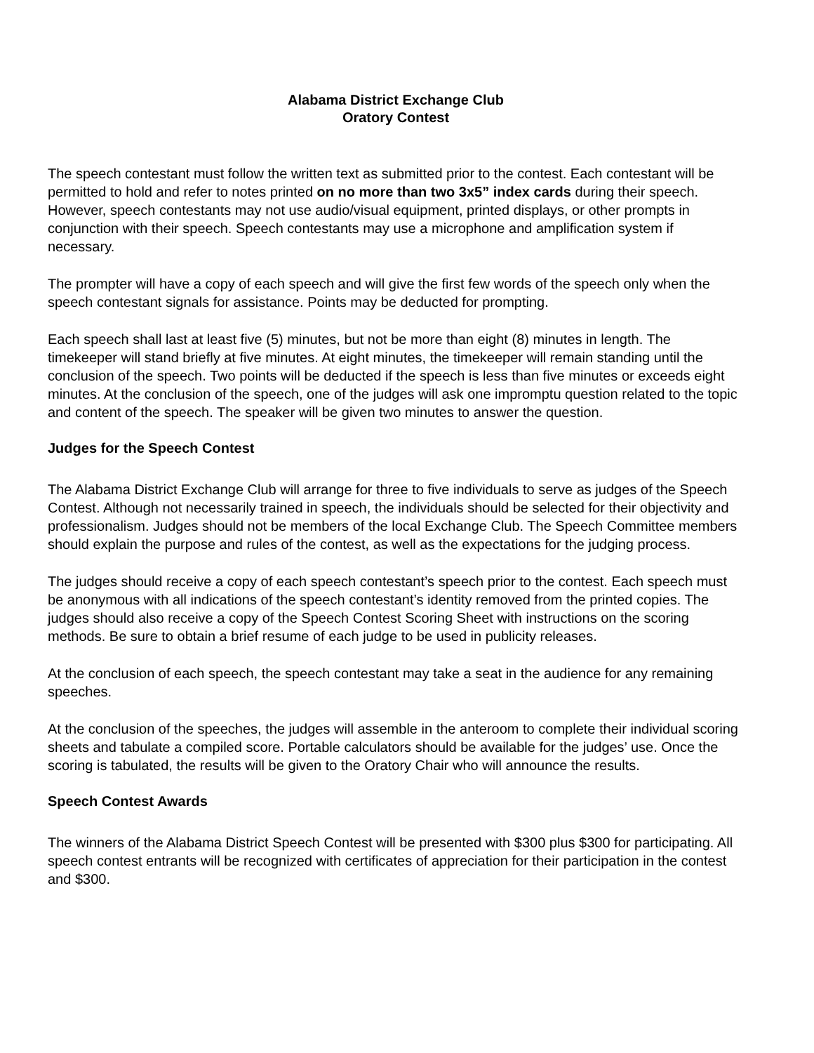Alabama District Exchange Club
Oratory Contest
The speech contestant must follow the written text as submitted prior to the contest. Each contestant will be permitted to hold and refer to notes printed on no more than two 3x5” index cards during their speech. However, speech contestants may not use audio/visual equipment, printed displays, or other prompts in conjunction with their speech. Speech contestants may use a microphone and amplification system if necessary.
The prompter will have a copy of each speech and will give the first few words of the speech only when the speech contestant signals for assistance. Points may be deducted for prompting.
Each speech shall last at least five (5) minutes, but not be more than eight (8) minutes in length. The timekeeper will stand briefly at five minutes. At eight minutes, the timekeeper will remain standing until the conclusion of the speech. Two points will be deducted if the speech is less than five minutes or exceeds eight minutes. At the conclusion of the speech, one of the judges will ask one impromptu question related to the topic and content of the speech. The speaker will be given two minutes to answer the question.
Judges for the Speech Contest
The Alabama District Exchange Club will arrange for three to five individuals to serve as judges of the Speech Contest. Although not necessarily trained in speech, the individuals should be selected for their objectivity and professionalism. Judges should not be members of the local Exchange Club. The Speech Committee members should explain the purpose and rules of the contest, as well as the expectations for the judging process.
The judges should receive a copy of each speech contestant’s speech prior to the contest. Each speech must be anonymous with all indications of the speech contestant’s identity removed from the printed copies. The judges should also receive a copy of the Speech Contest Scoring Sheet with instructions on the scoring methods. Be sure to obtain a brief resume of each judge to be used in publicity releases.
At the conclusion of each speech, the speech contestant may take a seat in the audience for any remaining speeches.
At the conclusion of the speeches, the judges will assemble in the anteroom to complete their individual scoring sheets and tabulate a compiled score. Portable calculators should be available for the judges’ use. Once the scoring is tabulated, the results will be given to the Oratory Chair who will announce the results.
Speech Contest Awards
The winners of the Alabama District Speech Contest will be presented with $300 plus $300 for participating. All speech contest entrants will be recognized with certificates of appreciation for their participation in the contest and $300.